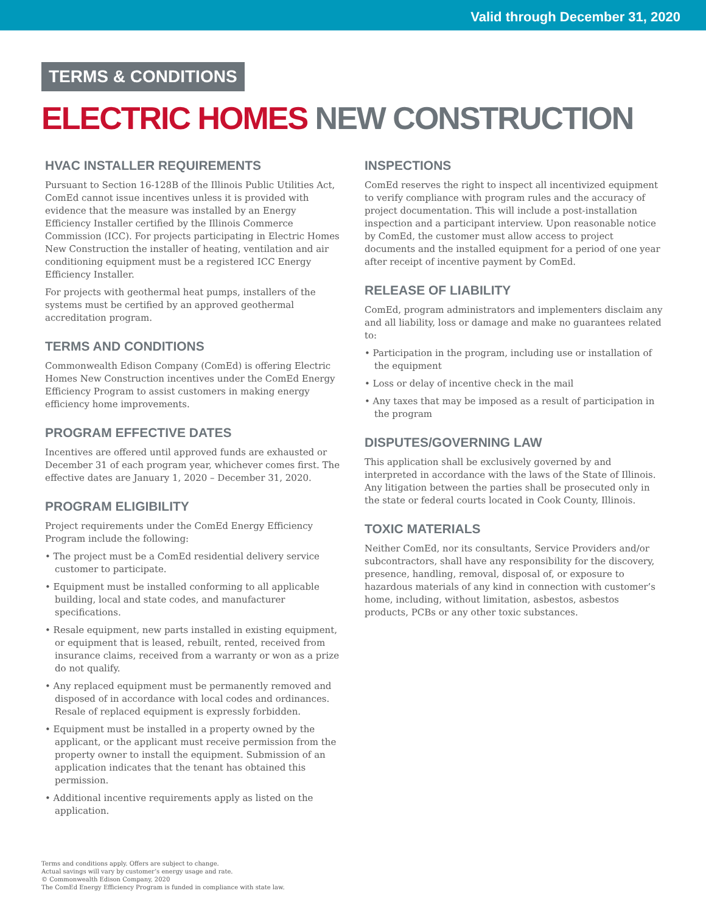Valid through December 31, 2020
TERMS & CONDITIONS
ELECTRIC HOMES NEW CONSTRUCTION
HVAC INSTALLER REQUIREMENTS
Pursuant to Section 16-128B of the Illinois Public Utilities Act, ComEd cannot issue incentives unless it is provided with evidence that the measure was installed by an Energy Efficiency Installer certified by the Illinois Commerce Commission (ICC). For projects participating in Electric Homes New Construction the installer of heating, ventilation and air conditioning equipment must be a registered ICC Energy Efficiency Installer.
For projects with geothermal heat pumps, installers of the systems must be certified by an approved geothermal accreditation program.
TERMS AND CONDITIONS
Commonwealth Edison Company (ComEd) is offering Electric Homes New Construction incentives under the ComEd Energy Efficiency Program to assist customers in making energy efficiency home improvements.
PROGRAM EFFECTIVE DATES
Incentives are offered until approved funds are exhausted or December 31 of each program year, whichever comes first. The effective dates are January 1, 2020 – December 31, 2020.
PROGRAM ELIGIBILITY
Project requirements under the ComEd Energy Efficiency Program include the following:
• The project must be a ComEd residential delivery service customer to participate.
• Equipment must be installed conforming to all applicable building, local and state codes, and manufacturer specifications.
• Resale equipment, new parts installed in existing equipment, or equipment that is leased, rebuilt, rented, received from insurance claims, received from a warranty or won as a prize do not qualify.
• Any replaced equipment must be permanently removed and disposed of in accordance with local codes and ordinances. Resale of replaced equipment is expressly forbidden.
• Equipment must be installed in a property owned by the applicant, or the applicant must receive permission from the property owner to install the equipment. Submission of an application indicates that the tenant has obtained this permission.
• Additional incentive requirements apply as listed on the application.
INSPECTIONS
ComEd reserves the right to inspect all incentivized equipment to verify compliance with program rules and the accuracy of project documentation. This will include a post-installation inspection and a participant interview. Upon reasonable notice by ComEd, the customer must allow access to project documents and the installed equipment for a period of one year after receipt of incentive payment by ComEd.
RELEASE OF LIABILITY
ComEd, program administrators and implementers disclaim any and all liability, loss or damage and make no guarantees related to:
• Participation in the program, including use or installation of the equipment
• Loss or delay of incentive check in the mail
• Any taxes that may be imposed as a result of participation in the program
DISPUTES/GOVERNING LAW
This application shall be exclusively governed by and interpreted in accordance with the laws of the State of Illinois. Any litigation between the parties shall be prosecuted only in the state or federal courts located in Cook County, Illinois.
TOXIC MATERIALS
Neither ComEd, nor its consultants, Service Providers and/or subcontractors, shall have any responsibility for the discovery, presence, handling, removal, disposal of, or exposure to hazardous materials of any kind in connection with customer’s home, including, without limitation, asbestos, asbestos products, PCBs or any other toxic substances.
Terms and conditions apply. Offers are subject to change.
Actual savings will vary by customer’s energy usage and rate.
© Commonwealth Edison Company, 2020
The ComEd Energy Efficiency Program is funded in compliance with state law.